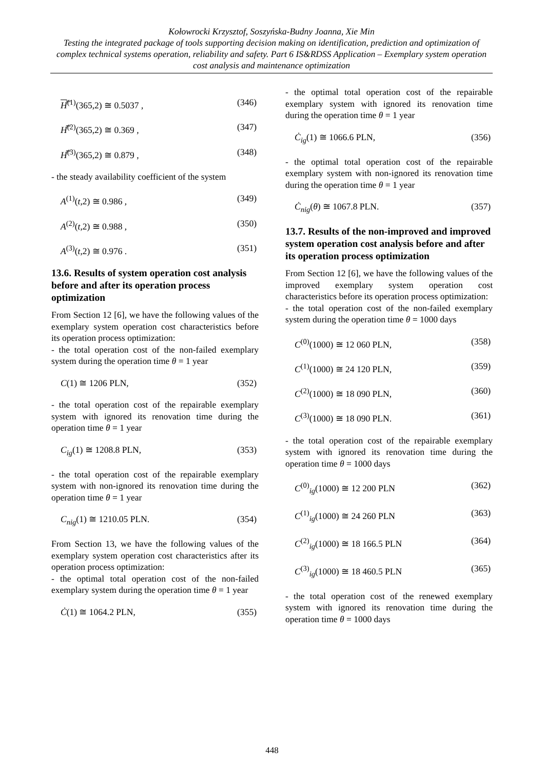Kołowrocki Krzysztof, Soszyńska-Budny Joanna, Xie Min
Testing the integrated package of tools supporting decision making on identification, prediction and optimization of complex technical systems operation, reliability and safety. Part 6 IS&RDSS Application – Exemplary system operation cost analysis and maintenance optimization
H̿<sup>(1)</sup>(365,2) ≅ 0.5037 , (346)
H̿<sup>(2)</sup>(365,2) ≅ 0.369 , (347)
H̿<sup>(3)</sup>(365,2) ≅ 0.879 , (348)
- the steady availability coefficient of the system
A<sup>(1)</sup>(t,2) ≅ 0.986 , (349)
A<sup>(2)</sup>(t,2) ≅ 0.988 , (350)
A<sup>(3)</sup>(t,2) ≅ 0.976 . (351)
13.6. Results of system operation cost analysis before and after its operation process optimization
From Section 12 [6], we have the following values of the exemplary system operation cost characteristics before its operation process optimization:
- the total operation cost of the non-failed exemplary system during the operation time θ = 1 year
C(1) ≅ 1206 PLN, (352)
- the total operation cost of the repairable exemplary system with ignored its renovation time during the operation time θ = 1 year
C<sub>ig</sub>(1) ≅ 1208.8 PLN, (353)
- the total operation cost of the repairable exemplary system with non-ignored its renovation time during the operation time θ = 1 year
C<sub>nig</sub>(1) ≅ 1210.05 PLN. (354)
From Section 13, we have the following values of the exemplary system operation cost characteristics after its operation process optimization:
- the optimal total operation cost of the non-failed exemplary system during the operation time θ = 1 year
Ċ(1) ≅ 1064.2 PLN, (355)
- the optimal total operation cost of the repairable exemplary system with ignored its renovation time during the operation time θ = 1 year
Ċ<sub>ig</sub>(1) ≅ 1066.6 PLN, (356)
- the optimal total operation cost of the repairable exemplary system with non-ignored its renovation time during the operation time θ = 1 year
Ċ<sub>nig</sub>(θ) ≅ 1067.8 PLN. (357)
13.7. Results of the non-improved and improved system operation cost analysis before and after its operation process optimization
From Section 12 [6], we have the following values of the improved exemplary system operation cost characteristics before its operation process optimization:
- the total operation cost of the non-failed exemplary system during the operation time θ = 1000 days
C<sup>(0)</sup>(1000) ≅ 12 060 PLN, (358)
C<sup>(1)</sup>(1000) ≅ 24 120 PLN, (359)
C<sup>(2)</sup>(1000) ≅ 18 090 PLN, (360)
C<sup>(3)</sup>(1000) ≅ 18 090 PLN. (361)
- the total operation cost of the repairable exemplary system with ignored its renovation time during the operation time θ = 1000 days
C<sup>(0)</sup><sub>ig</sub>(1000) ≅ 12 200 PLN (362)
C<sup>(1)</sup><sub>ig</sub>(1000) ≅ 24 260 PLN (363)
C<sup>(2)</sup><sub>ig</sub>(1000) ≅ 18 166.5 PLN (364)
C<sup>(3)</sup><sub>ig</sub>(1000) ≅ 18 460.5 PLN (365)
- the total operation cost of the renewed exemplary system with ignored its renovation time during the operation time θ = 1000 days
448